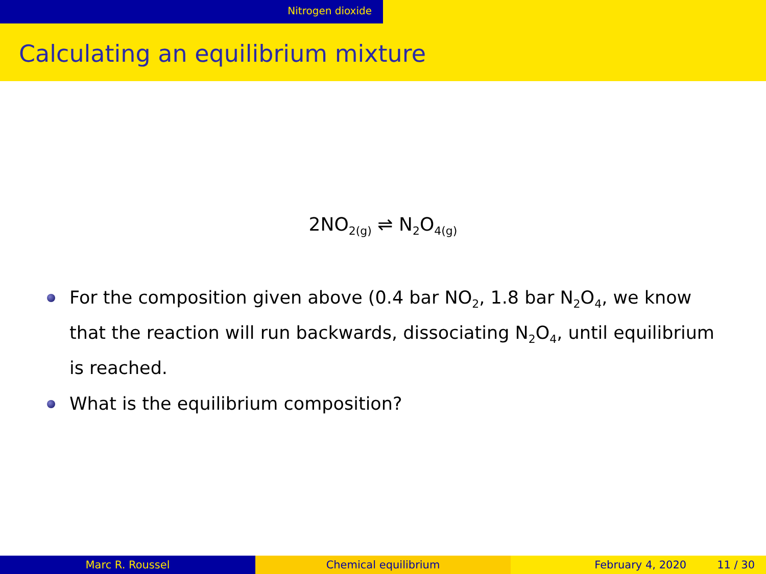Nitrogen dioxide
Calculating an equilibrium mixture
2NO<sub>2(g)</sub> ⇌ N<sub>2</sub>O<sub>4(g)</sub>
For the composition given above (0.4 bar NO<sub>2</sub>, 1.8 bar N<sub>2</sub>O<sub>4</sub>, we know that the reaction will run backwards, dissociating N<sub>2</sub>O<sub>4</sub>, until equilibrium is reached.
What is the equilibrium composition?
Marc R. Roussel Chemical equilibrium February 4, 2020 11 / 30